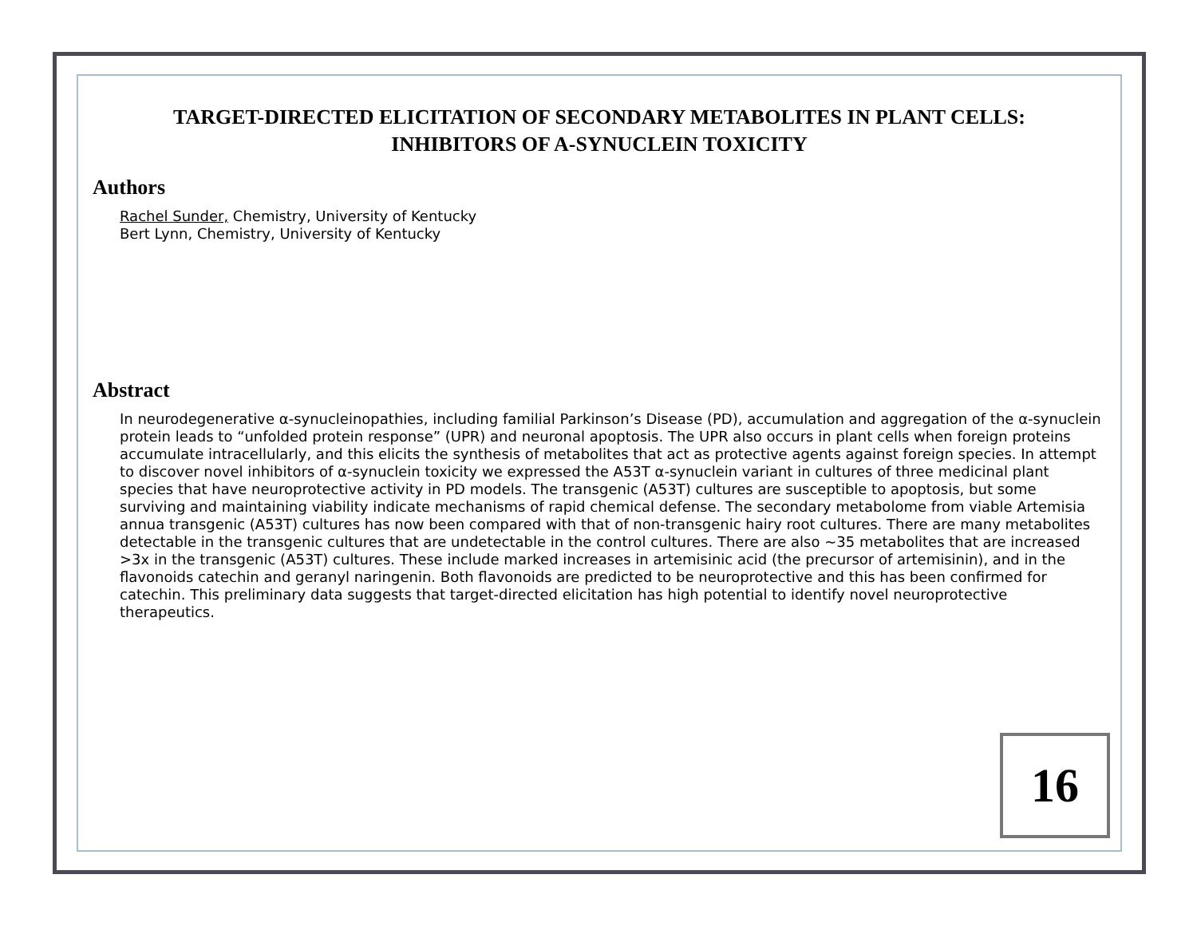TARGET-DIRECTED ELICITATION OF SECONDARY METABOLITES IN PLANT CELLS:
INHIBITORS OF A-SYNUCLEIN TOXICITY
Authors
Rachel Sunder, Chemistry, University of Kentucky
Bert Lynn, Chemistry, University of Kentucky
Abstract
In neurodegenerative α-synucleinopathies, including familial Parkinson’s Disease (PD), accumulation and aggregation of the α-synuclein protein leads to “unfolded protein response” (UPR) and neuronal apoptosis. The UPR also occurs in plant cells when foreign proteins accumulate intracellularly, and this elicits the synthesis of metabolites that act as protective agents against foreign species. In attempt to discover novel inhibitors of α-synuclein toxicity we expressed the A53T α-synuclein variant in cultures of three medicinal plant species that have neuroprotective activity in PD models. The transgenic (A53T) cultures are susceptible to apoptosis, but some surviving and maintaining viability indicate mechanisms of rapid chemical defense. The secondary metabolome from viable Artemisia annua transgenic (A53T) cultures has now been compared with that of non-transgenic hairy root cultures. There are many metabolites detectable in the transgenic cultures that are undetectable in the control cultures. There are also ~35 metabolites that are increased >3x in the transgenic (A53T) cultures. These include marked increases in artemisinic acid (the precursor of artemisinin), and in the flavonoids catechin and geranyl naringenin. Both flavonoids are predicted to be neuroprotective and this has been confirmed for catechin. This preliminary data suggests that target-directed elicitation has high potential to identify novel neuroprotective therapeutics.
16